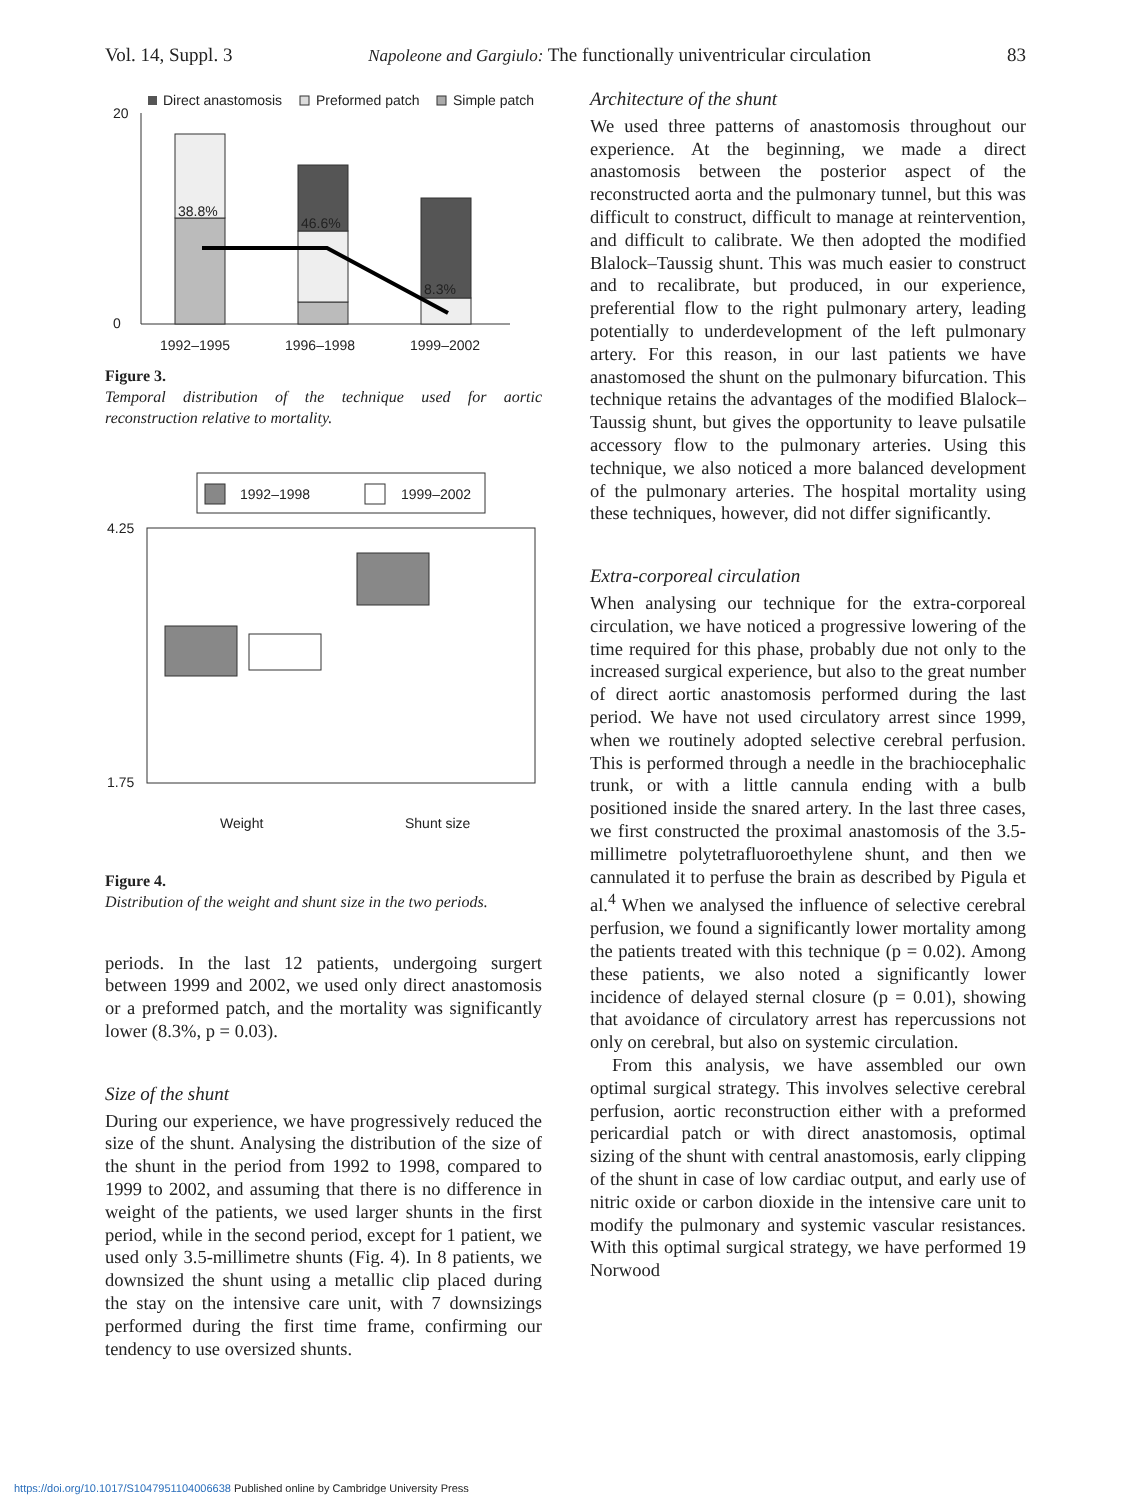Vol. 14, Suppl. 3 Napoleone and Gargiulo: The functionally univentricular circulation 83
Direct anastomosis
Preformed patch
Simple patch
20
0
38.8%
46.6%
8.3%
1992–1995
1996–1998
1999–2002
Figure 3.
Temporal distribution of the technique used for aortic reconstruction relative to mortality.
1992–1998
1999–2002
4.25
1.75
Weight
Shunt size
Figure 4.
Distribution of the weight and shunt size in the two periods.
periods. In the last 12 patients, undergoing surgert between 1999 and 2002, we used only direct anastomosis or a preformed patch, and the mortality was significantly lower (8.3%, p = 0.03).
Size of the shunt
During our experience, we have progressively reduced the size of the shunt. Analysing the distribution of the size of the shunt in the period from 1992 to 1998, compared to 1999 to 2002, and assuming that there is no difference in weight of the patients, we used larger shunts in the first period, while in the second period, except for 1 patient, we used only 3.5-millimetre shunts (Fig. 4). In 8 patients, we downsized the shunt using a metallic clip placed during the stay on the intensive care unit, with 7 downsizings performed during the first time frame, confirming our tendency to use oversized shunts.
Architecture of the shunt
We used three patterns of anastomosis throughout our experience. At the beginning, we made a direct anastomosis between the posterior aspect of the reconstructed aorta and the pulmonary tunnel, but this was difficult to construct, difficult to manage at reintervention, and difficult to calibrate. We then adopted the modified Blalock–Taussig shunt. This was much easier to construct and to recalibrate, but produced, in our experience, preferential flow to the right pulmonary artery, leading potentially to underdevelopment of the left pulmonary artery. For this reason, in our last patients we have anastomosed the shunt on the pulmonary bifurcation. This technique retains the advantages of the modified Blalock–Taussig shunt, but gives the opportunity to leave pulsatile accessory flow to the pulmonary arteries. Using this technique, we also noticed a more balanced development of the pulmonary arteries. The hospital mortality using these techniques, however, did not differ significantly.
Extra-corporeal circulation
When analysing our technique for the extra-corporeal circulation, we have noticed a progressive lowering of the time required for this phase, probably due not only to the increased surgical experience, but also to the great number of direct aortic anastomosis performed during the last period. We have not used circulatory arrest since 1999, when we routinely adopted selective cerebral perfusion. This is performed through a needle in the brachiocephalic trunk, or with a little cannula ending with a bulb positioned inside the snared artery. In the last three cases, we first constructed the proximal anastomosis of the 3.5-millimetre polytetrafluoroethylene shunt, and then we cannulated it to perfuse the brain as described by Pigula et al.<sup>4</sup> When we analysed the influence of selective cerebral perfusion, we found a significantly lower mortality among the patients treated with this technique (p = 0.02). Among these patients, we also noted a significantly lower incidence of delayed sternal closure (p = 0.01), showing that avoidance of circulatory arrest has repercussions not only on cerebral, but also on systemic circulation.
From this analysis, we have assembled our own optimal surgical strategy. This involves selective cerebral perfusion, aortic reconstruction either with a preformed pericardial patch or with direct anastomosis, optimal sizing of the shunt with central anastomosis, early clipping of the shunt in case of low cardiac output, and early use of nitric oxide or carbon dioxide in the intensive care unit to modify the pulmonary and systemic vascular resistances. With this optimal surgical strategy, we have performed 19 Norwood
https://doi.org/10.1017/S1047951104006638 Published online by Cambridge University Press